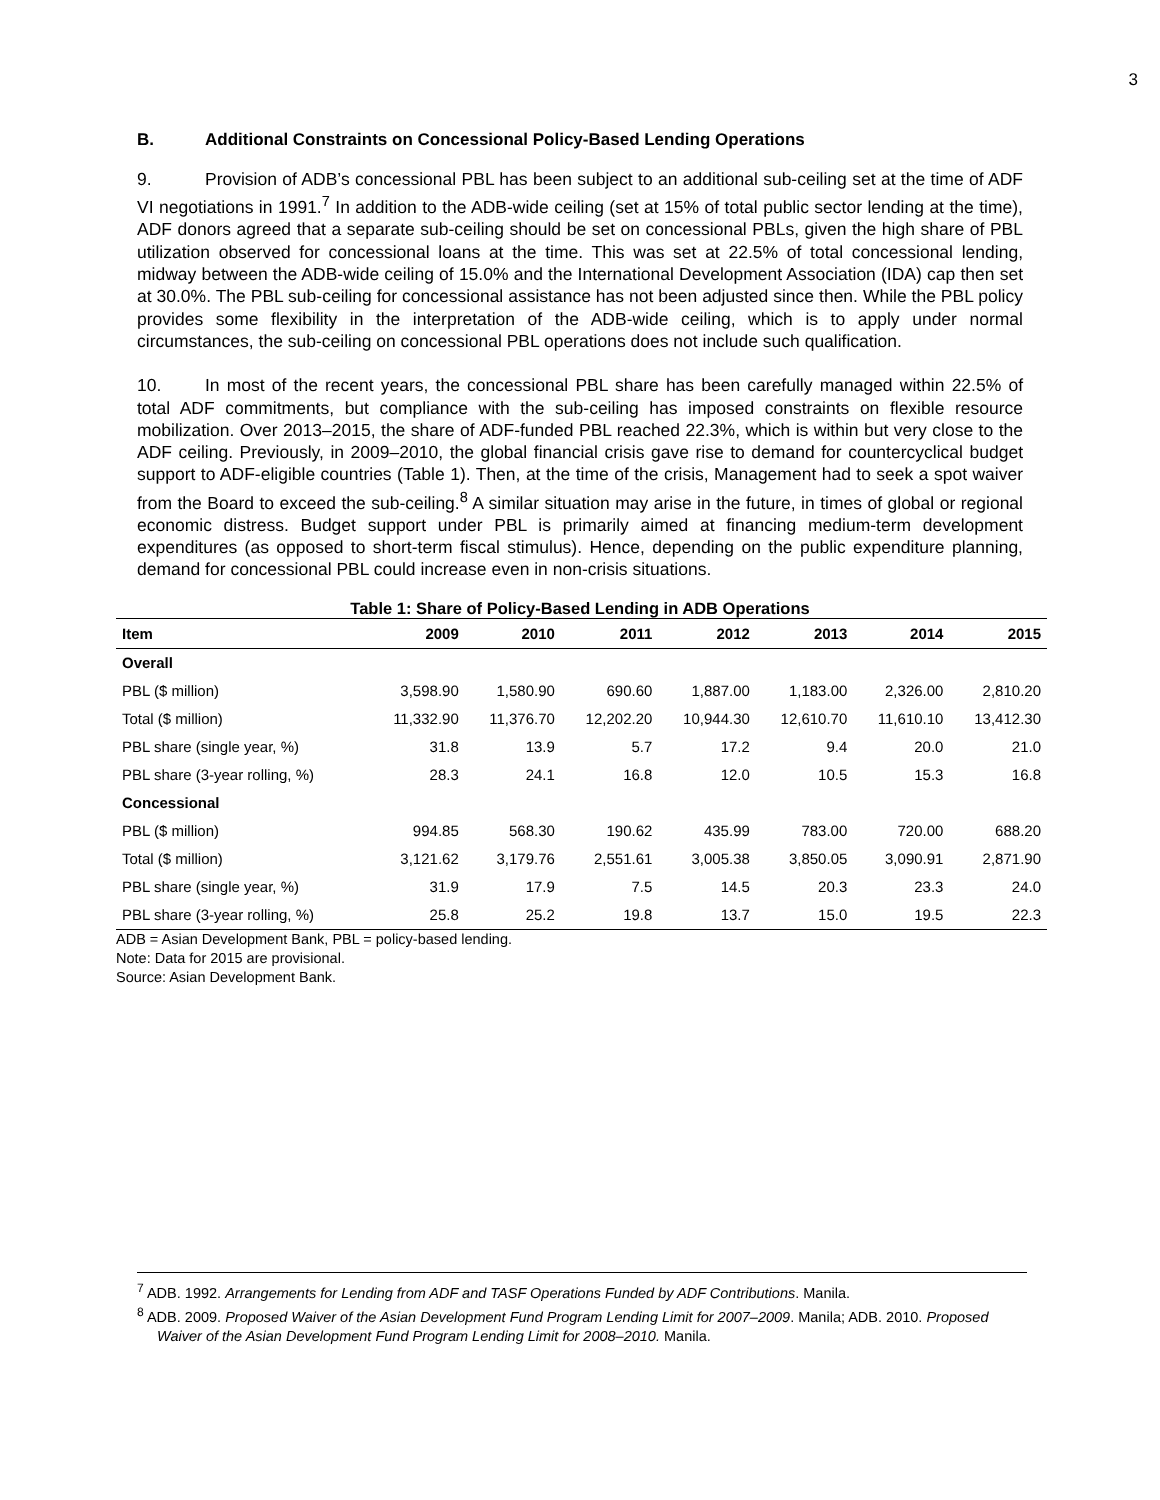3
B. Additional Constraints on Concessional Policy-Based Lending Operations
9. Provision of ADB’s concessional PBL has been subject to an additional sub-ceiling set at the time of ADF VI negotiations in 1991.<sup>7</sup> In addition to the ADB-wide ceiling (set at 15% of total public sector lending at the time), ADF donors agreed that a separate sub-ceiling should be set on concessional PBLs, given the high share of PBL utilization observed for concessional loans at the time. This was set at 22.5% of total concessional lending, midway between the ADB-wide ceiling of 15.0% and the International Development Association (IDA) cap then set at 30.0%. The PBL sub-ceiling for concessional assistance has not been adjusted since then. While the PBL policy provides some flexibility in the interpretation of the ADB-wide ceiling, which is to apply under normal circumstances, the sub-ceiling on concessional PBL operations does not include such qualification.
10. In most of the recent years, the concessional PBL share has been carefully managed within 22.5% of total ADF commitments, but compliance with the sub-ceiling has imposed constraints on flexible resource mobilization. Over 2013–2015, the share of ADF-funded PBL reached 22.3%, which is within but very close to the ADF ceiling. Previously, in 2009–2010, the global financial crisis gave rise to demand for countercyclical budget support to ADF-eligible countries (Table 1). Then, at the time of the crisis, Management had to seek a spot waiver from the Board to exceed the sub-ceiling.<sup>8</sup> A similar situation may arise in the future, in times of global or regional economic distress. Budget support under PBL is primarily aimed at financing medium-term development expenditures (as opposed to short-term fiscal stimulus). Hence, depending on the public expenditure planning, demand for concessional PBL could increase even in non-crisis situations.
Table 1: Share of Policy-Based Lending in ADB Operations
| Item | 2009 | 2010 | 2011 | 2012 | 2013 | 2014 | 2015 |
| --- | --- | --- | --- | --- | --- | --- | --- |
| Overall | | | | | | | |
| PBL ($ million) | 3,598.90 | 1,580.90 | 690.60 | 1,887.00 | 1,183.00 | 2,326.00 | 2,810.20 |
| Total ($ million) | 11,332.90 | 11,376.70 | 12,202.20 | 10,944.30 | 12,610.70 | 11,610.10 | 13,412.30 |
| PBL share (single year, %) | 31.8 | 13.9 | 5.7 | 17.2 | 9.4 | 20.0 | 21.0 |
| PBL share (3-year rolling, %) | 28.3 | 24.1 | 16.8 | 12.0 | 10.5 | 15.3 | 16.8 |
| Concessional | | | | | | | |
| PBL ($ million) | 994.85 | 568.30 | 190.62 | 435.99 | 783.00 | 720.00 | 688.20 |
| Total ($ million) | 3,121.62 | 3,179.76 | 2,551.61 | 3,005.38 | 3,850.05 | 3,090.91 | 2,871.90 |
| PBL share (single year, %) | 31.9 | 17.9 | 7.5 | 14.5 | 20.3 | 23.3 | 24.0 |
| PBL share (3-year rolling, %) | 25.8 | 25.2 | 19.8 | 13.7 | 15.0 | 19.5 | 22.3 |
ADB = Asian Development Bank, PBL = policy-based lending.
Note: Data for 2015 are provisional.
Source: Asian Development Bank.
<sup>7</sup> ADB. 1992. Arrangements for Lending from ADF and TASF Operations Funded by ADF Contributions. Manila.
<sup>8</sup> ADB. 2009. Proposed Waiver of the Asian Development Fund Program Lending Limit for 2007–2009. Manila; ADB. 2010. Proposed Waiver of the Asian Development Fund Program Lending Limit for 2008–2010. Manila.